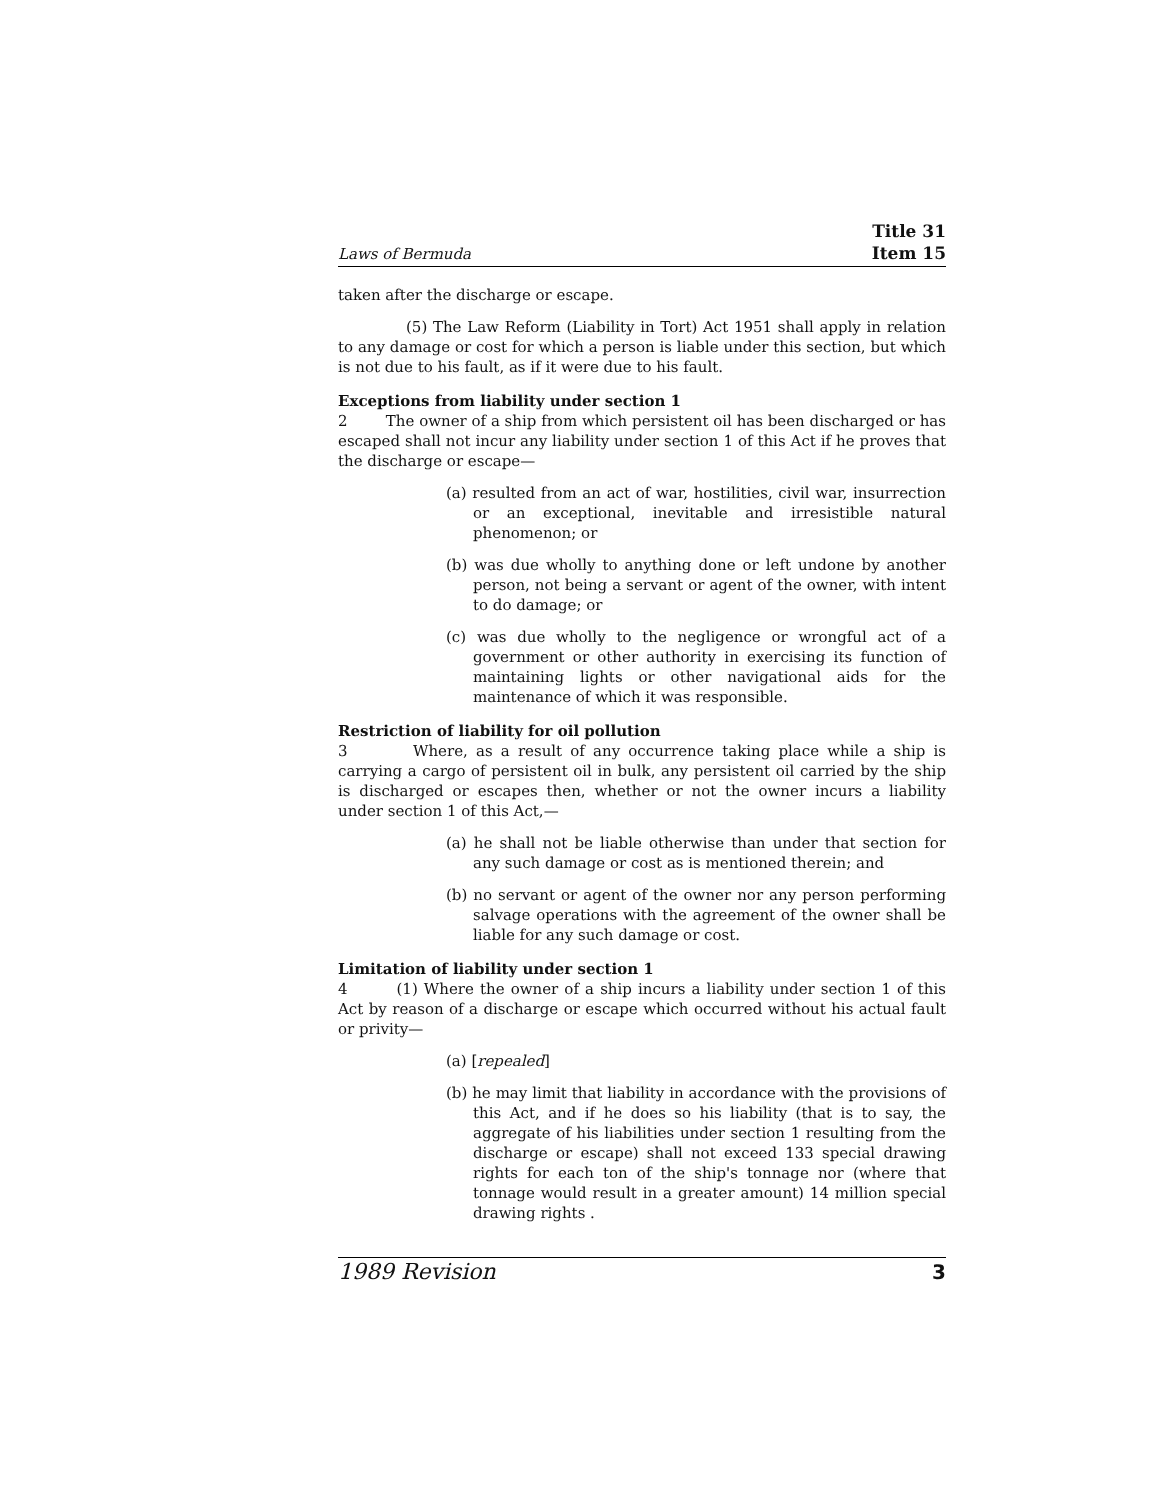Laws of Bermuda Title 31
Item 15
taken after the discharge or escape.
(5) The Law Reform (Liability in Tort) Act 1951 shall apply in relation to any damage or cost for which a person is liable under this section, but which is not due to his fault, as if it were due to his fault.
Exceptions from liability under section 1
2 The owner of a ship from which persistent oil has been discharged or has escaped shall not incur any liability under section 1 of this Act if he proves that the discharge or escape—
(a) resulted from an act of war, hostilities, civil war, insurrection or an exceptional, inevitable and irresistible natural phenomenon; or
(b) was due wholly to anything done or left undone by another person, not being a servant or agent of the owner, with intent to do damage; or
(c) was due wholly to the negligence or wrongful act of a government or other authority in exercising its function of maintaining lights or other navigational aids for the maintenance of which it was responsible.
Restriction of liability for oil pollution
3 Where, as a result of any occurrence taking place while a ship is carrying a cargo of persistent oil in bulk, any persistent oil carried by the ship is discharged or escapes then, whether or not the owner incurs a liability under section 1 of this Act,—
(a) he shall not be liable otherwise than under that section for any such damage or cost as is mentioned therein; and
(b) no servant or agent of the owner nor any person performing salvage operations with the agreement of the owner shall be liable for any such damage or cost.
Limitation of liability under section 1
4 (1) Where the owner of a ship incurs a liability under section 1 of this Act by reason of a discharge or escape which occurred without his actual fault or privity—
(a) [repealed]
(b) he may limit that liability in accordance with the provisions of this Act, and if he does so his liability (that is to say, the aggregate of his liabilities under section 1 resulting from the discharge or escape) shall not exceed 133 special drawing rights for each ton of the ship's tonnage nor (where that tonnage would result in a greater amount) 14 million special drawing rights .
1989 Revision 3